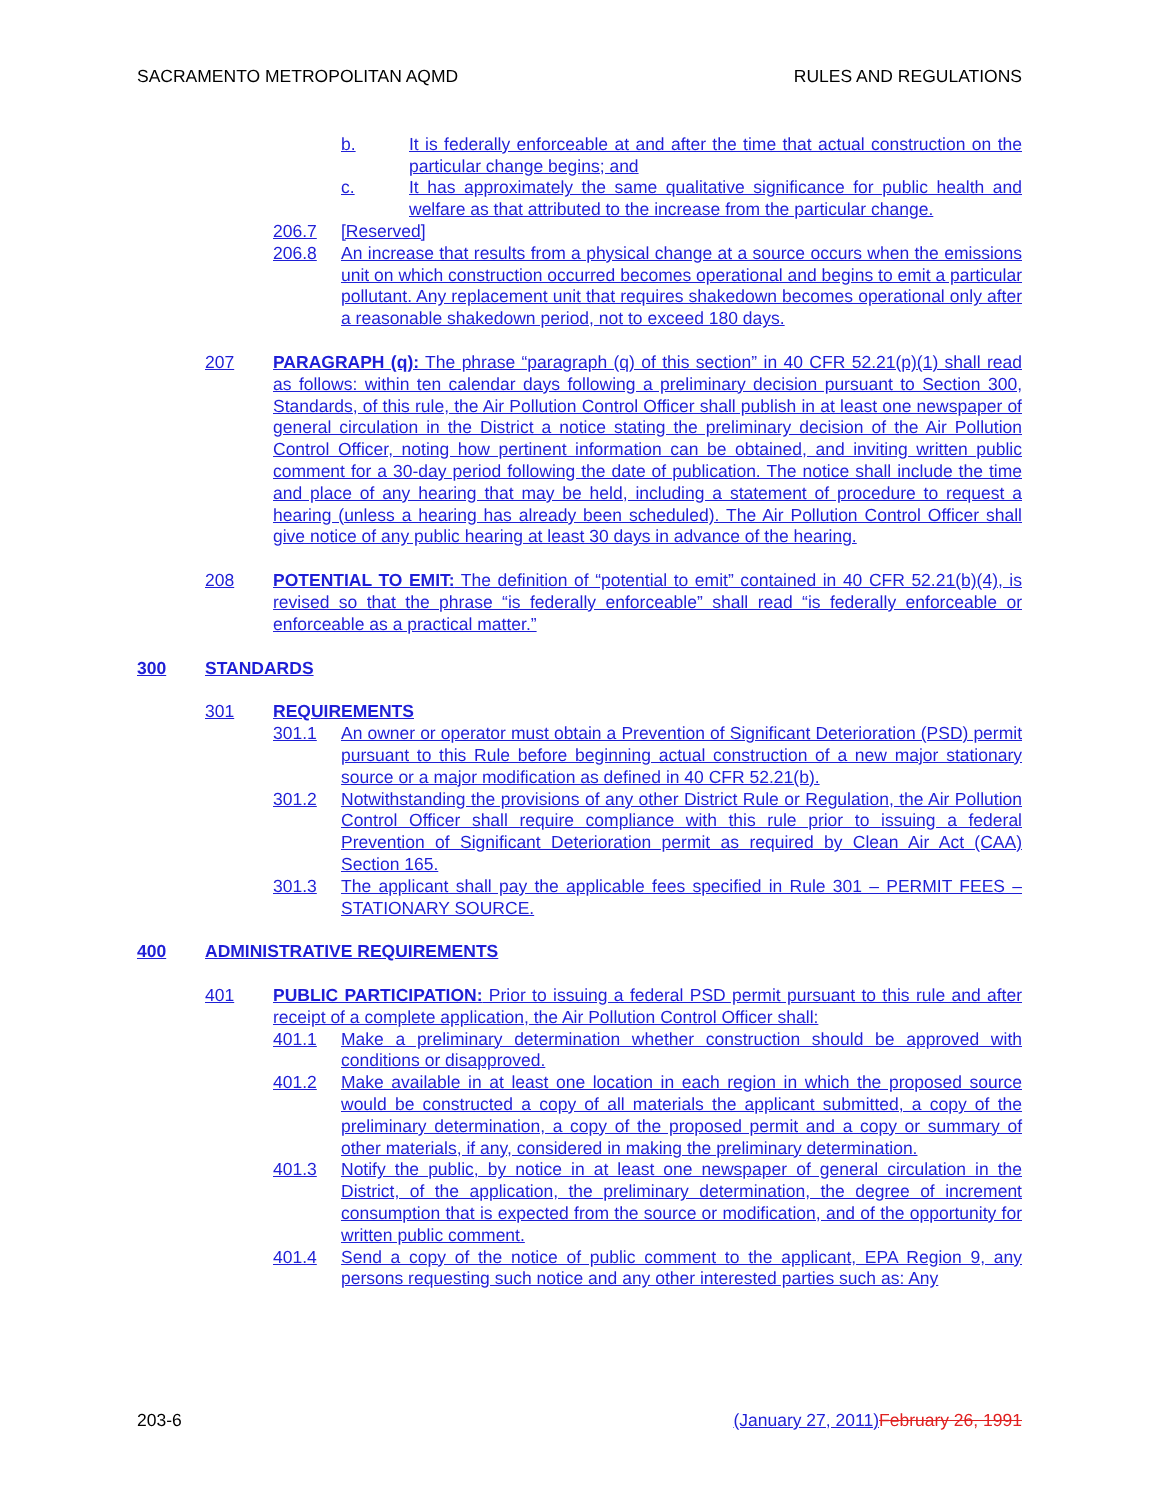SACRAMENTO METROPOLITAN AQMD RULES AND REGULATIONS
b. It is federally enforceable at and after the time that actual construction on the particular change begins; and
c. It has approximately the same qualitative significance for public health and welfare as that attributed to the increase from the particular change.
206.7 [Reserved]
206.8 An increase that results from a physical change at a source occurs when the emissions unit on which construction occurred becomes operational and begins to emit a particular pollutant. Any replacement unit that requires shakedown becomes operational only after a reasonable shakedown period, not to exceed 180 days.
207 PARAGRAPH (q): The phrase “paragraph (q) of this section” in 40 CFR 52.21(p)(1) shall read as follows: within ten calendar days following a preliminary decision pursuant to Section 300, Standards, of this rule, the Air Pollution Control Officer shall publish in at least one newspaper of general circulation in the District a notice stating the preliminary decision of the Air Pollution Control Officer, noting how pertinent information can be obtained, and inviting written public comment for a 30-day period following the date of publication. The notice shall include the time and place of any hearing that may be held, including a statement of procedure to request a hearing (unless a hearing has already been scheduled). The Air Pollution Control Officer shall give notice of any public hearing at least 30 days in advance of the hearing.
208 POTENTIAL TO EMIT: The definition of “potential to emit” contained in 40 CFR 52.21(b)(4), is revised so that the phrase “is federally enforceable” shall read “is federally enforceable or enforceable as a practical matter.”
300 STANDARDS
301 REQUIREMENTS
301.1 An owner or operator must obtain a Prevention of Significant Deterioration (PSD) permit pursuant to this Rule before beginning actual construction of a new major stationary source or a major modification as defined in 40 CFR 52.21(b).
301.2 Notwithstanding the provisions of any other District Rule or Regulation, the Air Pollution Control Officer shall require compliance with this rule prior to issuing a federal Prevention of Significant Deterioration permit as required by Clean Air Act (CAA) Section 165.
301.3 The applicant shall pay the applicable fees specified in Rule 301 – PERMIT FEES – STATIONARY SOURCE.
400 ADMINISTRATIVE REQUIREMENTS
401 PUBLIC PARTICIPATION: Prior to issuing a federal PSD permit pursuant to this rule and after receipt of a complete application, the Air Pollution Control Officer shall:
401.1 Make a preliminary determination whether construction should be approved with conditions or disapproved.
401.2 Make available in at least one location in each region in which the proposed source would be constructed a copy of all materials the applicant submitted, a copy of the preliminary determination, a copy of the proposed permit and a copy or summary of other materials, if any, considered in making the preliminary determination.
401.3 Notify the public, by notice in at least one newspaper of general circulation in the District, of the application, the preliminary determination, the degree of increment consumption that is expected from the source or modification, and of the opportunity for written public comment.
401.4 Send a copy of the notice of public comment to the applicant, EPA Region 9, any persons requesting such notice and any other interested parties such as: Any
203-6 (January 27, 2011) February 26, 1991